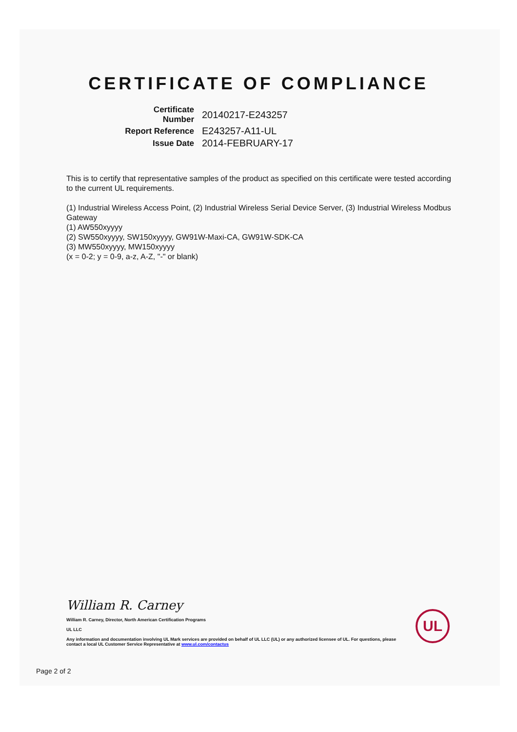CERTIFICATE OF COMPLIANCE
| Certificate Number | 20140217-E243257 |
| Report Reference | E243257-A11-UL |
| Issue Date | 2014-FEBRUARY-17 |
This is to certify that representative samples of the product as specified on this certificate were tested according to the current UL requirements.
(1) Industrial Wireless Access Point, (2) Industrial Wireless Serial Device Server, (3) Industrial Wireless Modbus Gateway
(1) AW550xyyyy
(2) SW550xyyyy, SW150xyyyy, GW91W-Maxi-CA, GW91W-SDK-CA
(3) MW550xyyyy, MW150xyyyy
(x = 0-2; y = 0-9, a-z, A-Z, "-" or blank)
William R. Carney
William R. Carney, Director, North American Certification Programs
UL LLC
Any information and documentation involving UL Mark services are provided on behalf of UL LLC (UL) or any authorized licensee of UL. For questions, please
contact a local UL Customer Service Representative at www.ul.com/contactus
UL
Page 2 of 2